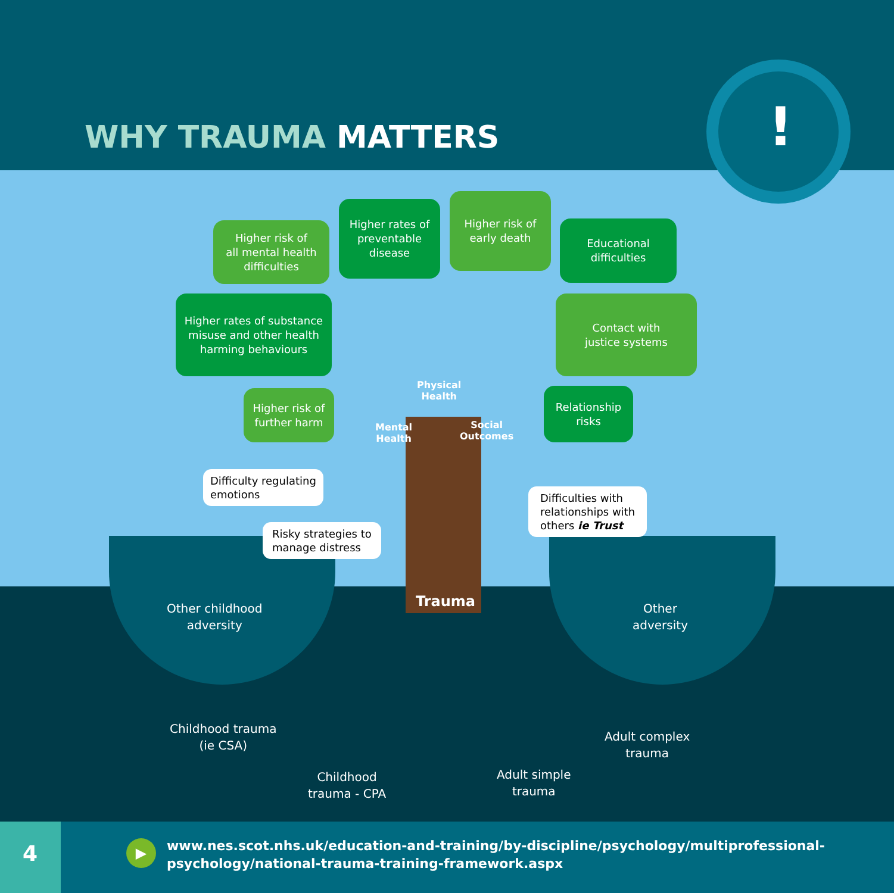!
WHY TRAUMA MATTERS
Higher risk of
all mental health
difficulties
Higher rates of
preventable
disease
Higher risk of
early death
Educational
difficulties
Higher rates of substance
misuse and other health
harming behaviours
Contact with
justice systems
Higher risk of
further harm
Relationship
risks
Physical
Health
Mental
Health
Social
Outcomes
Difficulty regulating
emotions
Difficulties with
relationships with
others ie Trust
Risky strategies to
manage distress
Trauma
Other childhood
adversity
Other
adversity
Childhood trauma
(ie CSA)
Adult complex
trauma
Childhood
trauma - CPA
Adult simple
trauma
4 ▶
www.nes.scot.nhs.uk/education-and-training/by-discipline/psychology/multiprofessional-
psychology/national-trauma-training-framework.aspx